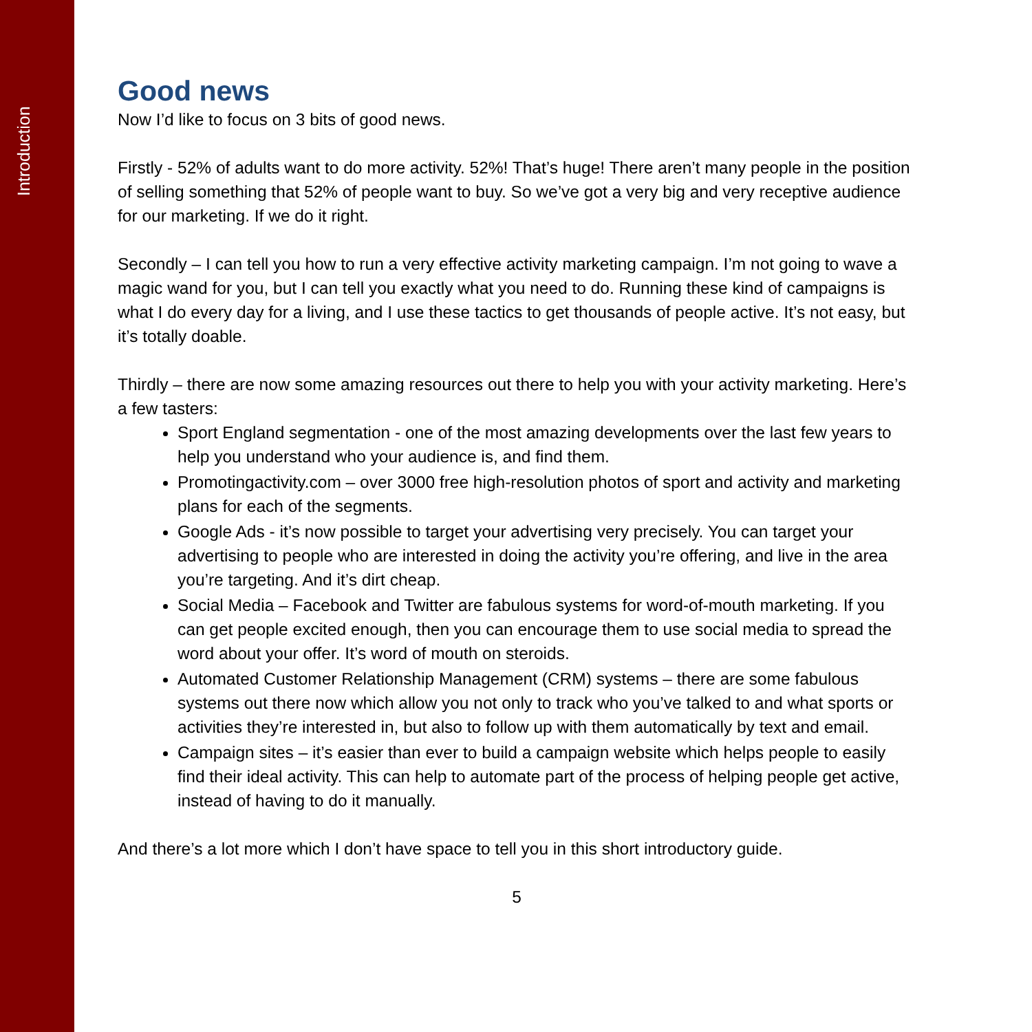Introduction
Good news
Now I’d like to focus on 3 bits of good news.
Firstly - 52% of adults want to do more activity. 52%! That’s huge! There aren’t many people in the position of selling something that 52% of people want to buy. So we’ve got a very big and very receptive audience for our marketing. If we do it right.
Secondly – I can tell you how to run a very effective activity marketing campaign. I’m not going to wave a magic wand for you, but I can tell you exactly what you need to do. Running these kind of campaigns is what I do every day for a living, and I use these tactics to get thousands of people active. It’s not easy, but it’s totally doable.
Thirdly – there are now some amazing resources out there to help you with your activity marketing. Here’s a few tasters:
Sport England segmentation - one of the most amazing developments over the last few years to help you understand who your audience is, and find them.
Promotingactivity.com – over 3000 free high-resolution photos of sport and activity and marketing plans for each of the segments.
Google Ads - it’s now possible to target your advertising very precisely. You can target your advertising to people who are interested in doing the activity you’re offering, and live in the area you’re targeting. And it’s dirt cheap.
Social Media – Facebook and Twitter are fabulous systems for word-of-mouth marketing. If you can get people excited enough, then you can encourage them to use social media to spread the word about your offer. It’s word of mouth on steroids.
Automated Customer Relationship Management (CRM) systems – there are some fabulous systems out there now which allow you not only to track who you’ve talked to and what sports or activities they’re interested in, but also to follow up with them automatically by text and email.
Campaign sites – it’s easier than ever to build a campaign website which helps people to easily find their ideal activity. This can help to automate part of the process of helping people get active, instead of having to do it manually.
And there’s a lot more which I don’t have space to tell you in this short introductory guide.
5